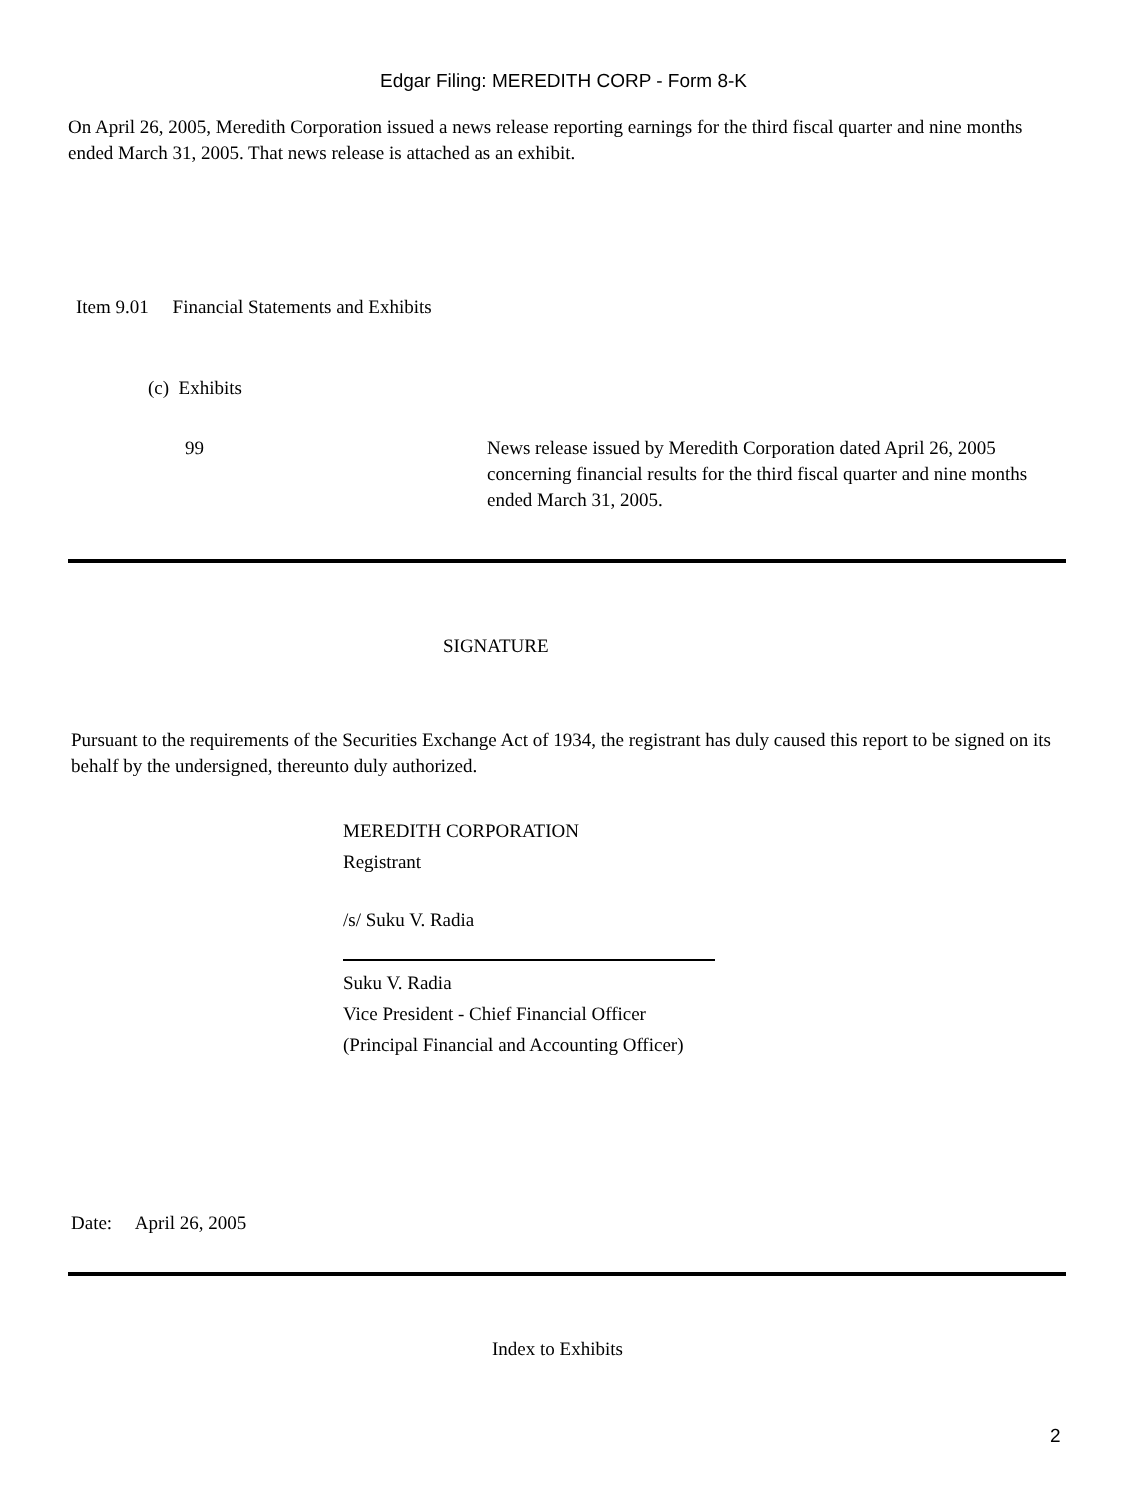Edgar Filing: MEREDITH CORP - Form 8-K
On April 26, 2005, Meredith Corporation issued a news release reporting earnings for the third fiscal quarter and nine months ended March 31, 2005. That news release is attached as an exhibit.
Item 9.01 Financial Statements and Exhibits
(c) Exhibits
99 News release issued by Meredith Corporation dated April 26, 2005 concerning financial results for the third fiscal quarter and nine months ended March 31, 2005.
SIGNATURE
Pursuant to the requirements of the Securities Exchange Act of 1934, the registrant has duly caused this report to be signed on its behalf by the undersigned, thereunto duly authorized.
MEREDITH CORPORATION
Registrant
/s/ Suku V. Radia
Suku V. Radia
Vice President - Chief Financial Officer
(Principal Financial and Accounting Officer)
Date: April 26, 2005
Index to Exhibits
2